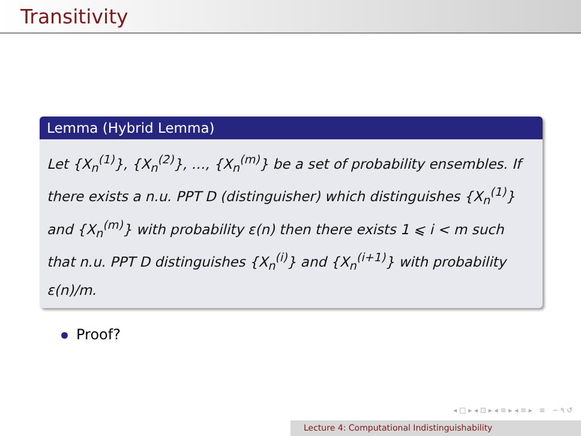Transitivity
Lemma (Hybrid Lemma)
Let {X<sub>n</sub><sup>(1)</sup>}, {X<sub>n</sub><sup>(2)</sup>}, …, {X<sub>n</sub><sup>(m)</sup>} be a set of probability ensembles. If there exists a n.u. PPT D (distinguisher) which distinguishes {X<sub>n</sub><sup>(1)</sup>} and {X<sub>n</sub><sup>(m)</sup>} with probability ε(n) then there exists 1 ⩽ i < m such that n.u. PPT D distinguishes {X<sub>n</sub><sup>(i)</sup>} and {X<sub>n</sub><sup>(i+1)</sup>} with probability ε(n)/m.
Proof?
◂ □ ▸ ◂ ⊡ ▸ ◂ ≡ ▸ ◂ ≡ ▸ ≡ ∽ ۹ ↺
Lecture 4: Computational Indistinguishability